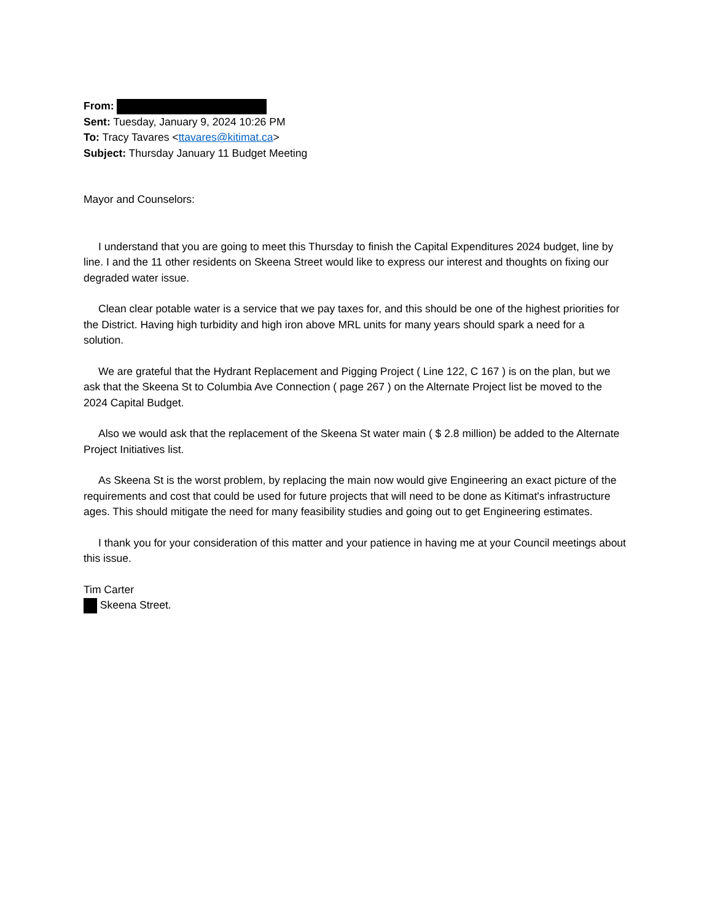From:
Sent: Tuesday, January 9, 2024 10:26 PM
To: Tracy Tavares <ttavares@kitimat.ca>
Subject: Thursday January 11 Budget Meeting
Mayor and Counselors:
I understand that you are going to meet this Thursday to finish the Capital Expenditures 2024 budget, line by line. I and the 11 other residents on Skeena Street would like to express our interest and thoughts on fixing our degraded water issue.
Clean clear potable water is a service that we pay taxes for, and this should be one of the highest priorities for the District. Having high turbidity and high iron above MRL units for many years should spark a need for a solution.
We are grateful that the Hydrant Replacement and Pigging Project ( Line 122, C 167 ) is on the plan, but we ask that the Skeena St to Columbia Ave Connection ( page 267 ) on the Alternate Project list be moved to the 2024 Capital Budget.
Also we would ask that the replacement of the Skeena St water main ( $ 2.8 million) be added to the Alternate Project Initiatives list.
As Skeena St is the worst problem, by replacing the main now would give Engineering an exact picture of the requirements and cost that could be used for future projects that will need to be done as Kitimat's infrastructure ages. This should mitigate the need for many feasibility studies and going out to get Engineering estimates.
I thank you for your consideration of this matter and your patience in having me at your Council meetings about this issue.
Tim Carter
Skeena Street.